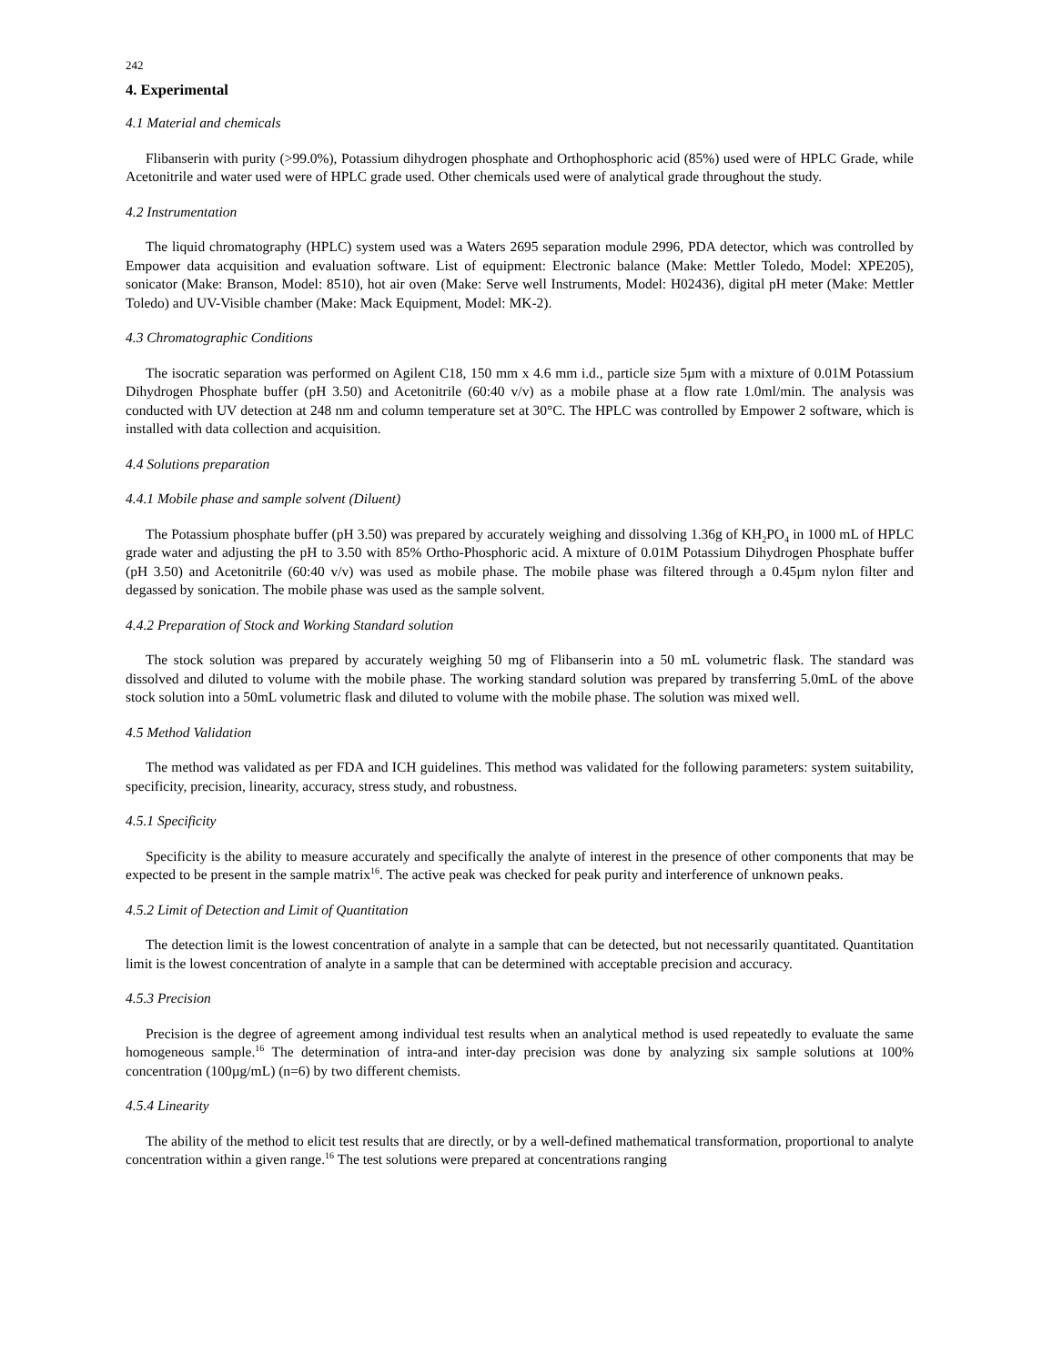242
4. Experimental
4.1 Material and chemicals
Flibanserin with purity (>99.0%), Potassium dihydrogen phosphate and Orthophosphoric acid (85%) used were of HPLC Grade, while Acetonitrile and water used were of HPLC grade used. Other chemicals used were of analytical grade throughout the study.
4.2 Instrumentation
The liquid chromatography (HPLC) system used was a Waters 2695 separation module 2996, PDA detector, which was controlled by Empower data acquisition and evaluation software. List of equipment: Electronic balance (Make: Mettler Toledo, Model: XPE205), sonicator (Make: Branson, Model: 8510), hot air oven (Make: Serve well Instruments, Model: H02436), digital pH meter (Make: Mettler Toledo) and UV-Visible chamber (Make: Mack Equipment, Model: MK-2).
4.3 Chromatographic Conditions
The isocratic separation was performed on Agilent C18, 150 mm x 4.6 mm i.d., particle size 5µm with a mixture of 0.01M Potassium Dihydrogen Phosphate buffer (pH 3.50) and Acetonitrile (60:40 v/v) as a mobile phase at a flow rate 1.0ml/min. The analysis was conducted with UV detection at 248 nm and column temperature set at 30°C. The HPLC was controlled by Empower 2 software, which is installed with data collection and acquisition.
4.4 Solutions preparation
4.4.1 Mobile phase and sample solvent (Diluent)
The Potassium phosphate buffer (pH 3.50) was prepared by accurately weighing and dissolving 1.36g of KH<sub>2</sub>PO<sub>4</sub> in 1000 mL of HPLC grade water and adjusting the pH to 3.50 with 85% Ortho-Phosphoric acid. A mixture of 0.01M Potassium Dihydrogen Phosphate buffer (pH 3.50) and Acetonitrile (60:40 v/v) was used as mobile phase. The mobile phase was filtered through a 0.45µm nylon filter and degassed by sonication. The mobile phase was used as the sample solvent.
4.4.2 Preparation of Stock and Working Standard solution
The stock solution was prepared by accurately weighing 50 mg of Flibanserin into a 50 mL volumetric flask. The standard was dissolved and diluted to volume with the mobile phase. The working standard solution was prepared by transferring 5.0mL of the above stock solution into a 50mL volumetric flask and diluted to volume with the mobile phase. The solution was mixed well.
4.5 Method Validation
The method was validated as per FDA and ICH guidelines. This method was validated for the following parameters: system suitability, specificity, precision, linearity, accuracy, stress study, and robustness.
4.5.1 Specificity
Specificity is the ability to measure accurately and specifically the analyte of interest in the presence of other components that may be expected to be present in the sample matrix<sup>16</sup>. The active peak was checked for peak purity and interference of unknown peaks.
4.5.2 Limit of Detection and Limit of Quantitation
The detection limit is the lowest concentration of analyte in a sample that can be detected, but not necessarily quantitated. Quantitation limit is the lowest concentration of analyte in a sample that can be determined with acceptable precision and accuracy.
4.5.3 Precision
Precision is the degree of agreement among individual test results when an analytical method is used repeatedly to evaluate the same homogeneous sample.<sup>16</sup> The determination of intra-and inter-day precision was done by analyzing six sample solutions at 100% concentration (100µg/mL) (n=6) by two different chemists.
4.5.4 Linearity
The ability of the method to elicit test results that are directly, or by a well-defined mathematical transformation, proportional to analyte concentration within a given range.<sup>16</sup> The test solutions were prepared at concentrations ranging